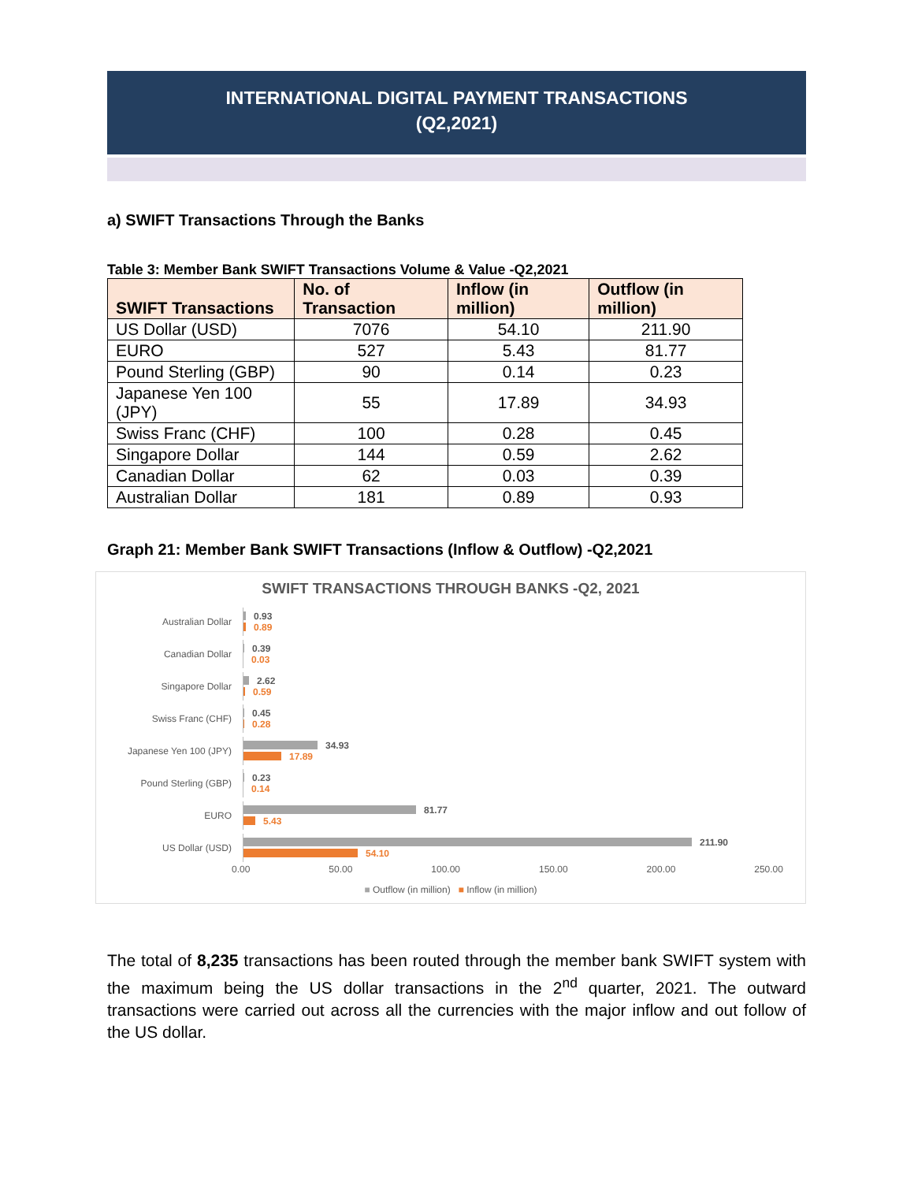INTERNATIONAL DIGITAL PAYMENT TRANSACTIONS
(Q2,2021)
a) SWIFT Transactions Through the Banks
Table 3: Member Bank SWIFT Transactions Volume & Value -Q2,2021
| SWIFT Transactions | No. of Transaction | Inflow (in million) | Outflow (in million) |
| --- | --- | --- | --- |
| US Dollar (USD) | 7076 | 54.10 | 211.90 |
| EURO | 527 | 5.43 | 81.77 |
| Pound Sterling (GBP) | 90 | 0.14 | 0.23 |
| Japanese Yen 100 (JPY) | 55 | 17.89 | 34.93 |
| Swiss Franc (CHF) | 100 | 0.28 | 0.45 |
| Singapore Dollar | 144 | 0.59 | 2.62 |
| Canadian Dollar | 62 | 0.03 | 0.39 |
| Australian Dollar | 181 | 0.89 | 0.93 |
Graph 21: Member Bank SWIFT Transactions (Inflow & Outflow) -Q2,2021
SWIFT TRANSACTIONS THROUGH BANKS -Q2, 2021
Australian Dollar
0.93
0.89
Canadian Dollar
0.39
0.03
Singapore Dollar
2.62
0.59
Swiss Franc (CHF)
0.45
0.28
Japanese Yen 100 (JPY)
34.93
17.89
Pound Sterling (GBP)
0.23
0.14
EURO
81.77
5.43
US Dollar (USD)
211.90
54.10
0.00 50.00 100.00 150.00 200.00 250.00
■ Outflow (in million) ■ Inflow (in million)
The total of 8,235 transactions has been routed through the member bank SWIFT system with the maximum being the US dollar transactions in the 2<sup>nd</sup> quarter, 2021. The outward transactions were carried out across all the currencies with the major inflow and out follow of the US dollar.